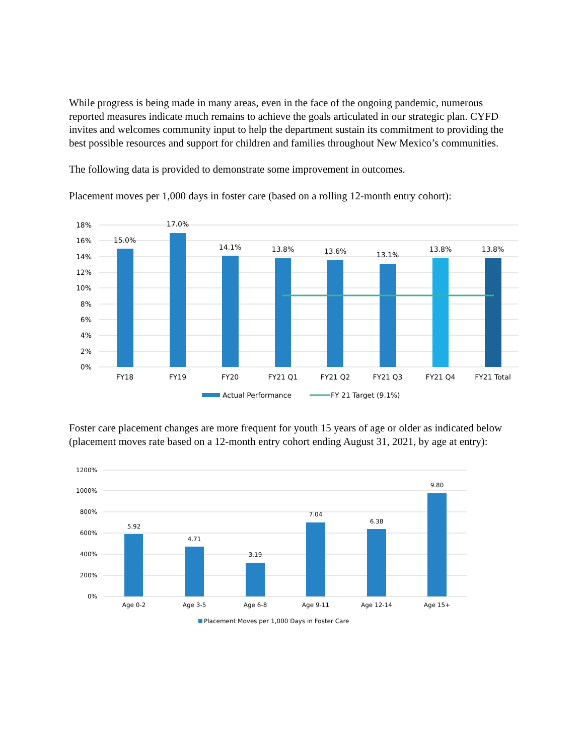While progress is being made in many areas, even in the face of the ongoing pandemic, numerous reported measures indicate much remains to achieve the goals articulated in our strategic plan. CYFD invites and welcomes community input to help the department sustain its commitment to providing the best possible resources and support for children and families throughout New Mexico’s communities.
The following data is provided to demonstrate some improvement in outcomes.
Placement moves per 1,000 days in foster care (based on a rolling 12-month entry cohort):
18%
16%
14%
12%
10%
8%
6%
4%
2%
0%
15.0%
17.0%
14.1%
13.8%
13.6%
13.1%
13.8%
13.8%
FY18
FY19
FY20
FY21 Q1
FY21 Q2
FY21 Q3
FY21 Q4
FY21 Total
Actual Performance
FY 21 Target (9.1%)
Foster care placement changes are more frequent for youth 15 years of age or older as indicated below (placement moves rate based on a 12-month entry cohort ending August 31, 2021, by age at entry):
1200%
1000%
800%
600%
400%
200%
0%
5.92
4.71
3.19
7.04
6.38
9.80
Age 0-2
Age 3-5
Age 6-8
Age 9-11
Age 12-14
Age 15+
Placement Moves per 1,000 Days in Foster Care